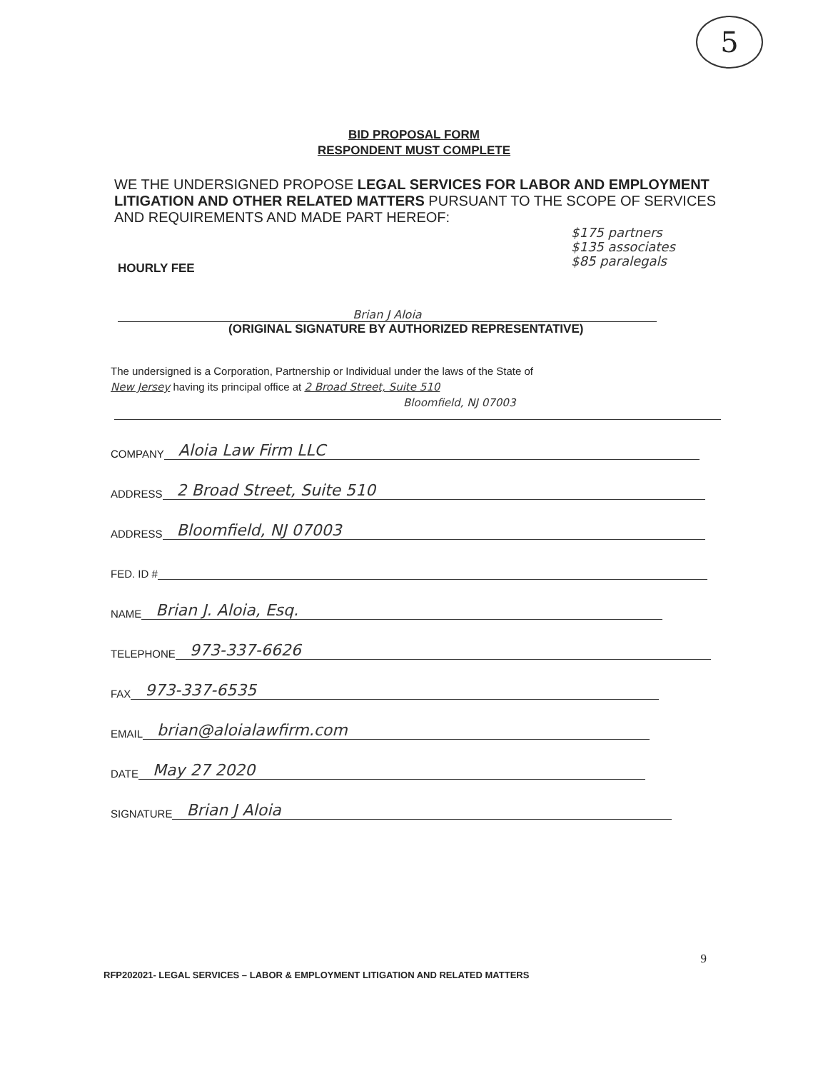5
BID PROPOSAL FORM
RESPONDENT MUST COMPLETE
WE THE UNDERSIGNED PROPOSE LEGAL SERVICES FOR LABOR AND EMPLOYMENT LITIGATION AND OTHER RELATED MATTERS PURSUANT TO THE SCOPE OF SERVICES AND REQUIREMENTS AND MADE PART HEREOF:
$175 partners
$135 associates
$85 paralegals
HOURLY FEE
Brian J Aloia
(ORIGINAL SIGNATURE BY AUTHORIZED REPRESENTATIVE)
The undersigned is a Corporation, Partnership or Individual under the laws of the State of
New Jersey having its principal office at 2 Broad Street, Suite 510
Bloomfield, NJ 07003
COMPANY Aloia Law Firm LLC
ADDRESS 2 Broad Street, Suite 510
ADDRESS Bloomfield, NJ 07003
FED. ID #
NAME Brian J. Aloia, Esq.
TELEPHONE 973-337-6626
FAX 973-337-6535
EMAIL brian@aloialawfirm.com
DATE May 27 2020
SIGNATURE Brian J Aloia
RFP202021- LEGAL SERVICES – LABOR & EMPLOYMENT LITIGATION AND RELATED MATTERS 9